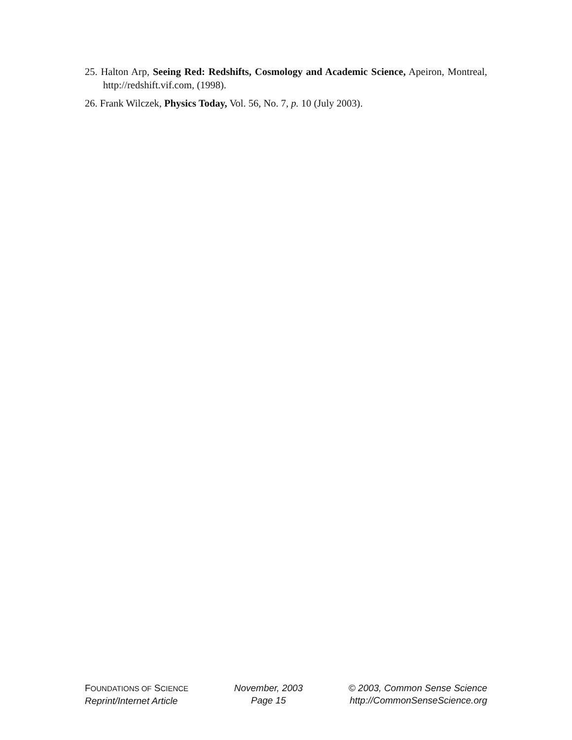25. Halton Arp, Seeing Red: Redshifts, Cosmology and Academic Science, Apeiron, Montreal, http://redshift.vif.com, (1998).
26. Frank Wilczek, Physics Today, Vol. 56, No. 7, p. 10 (July 2003).
FOUNDATIONS OF SCIENCE
Reprint/Internet Article
November, 2003
Page 15
© 2003, Common Sense Science
http://CommonSenseScience.org